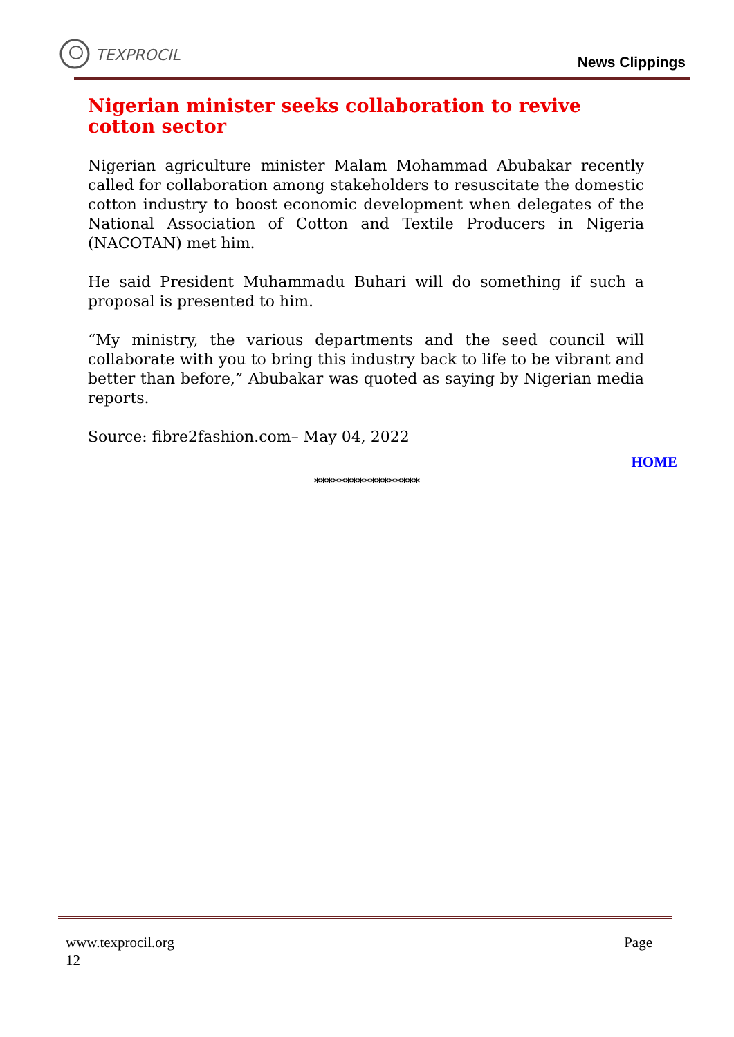TEXPROCIL
News Clippings
Nigerian minister seeks collaboration to revive cotton sector
Nigerian agriculture minister Malam Mohammad Abubakar recently called for collaboration among stakeholders to resuscitate the domestic cotton industry to boost economic development when delegates of the National Association of Cotton and Textile Producers in Nigeria (NACOTAN) met him.
He said President Muhammadu Buhari will do something if such a proposal is presented to him.
“My ministry, the various departments and the seed council will collaborate with you to bring this industry back to life to be vibrant and better than before,” Abubakar was quoted as saying by Nigerian media reports.
Source: fibre2fashion.com– May 04, 2022
HOME
*****************
www.texprocil.org
12
Page